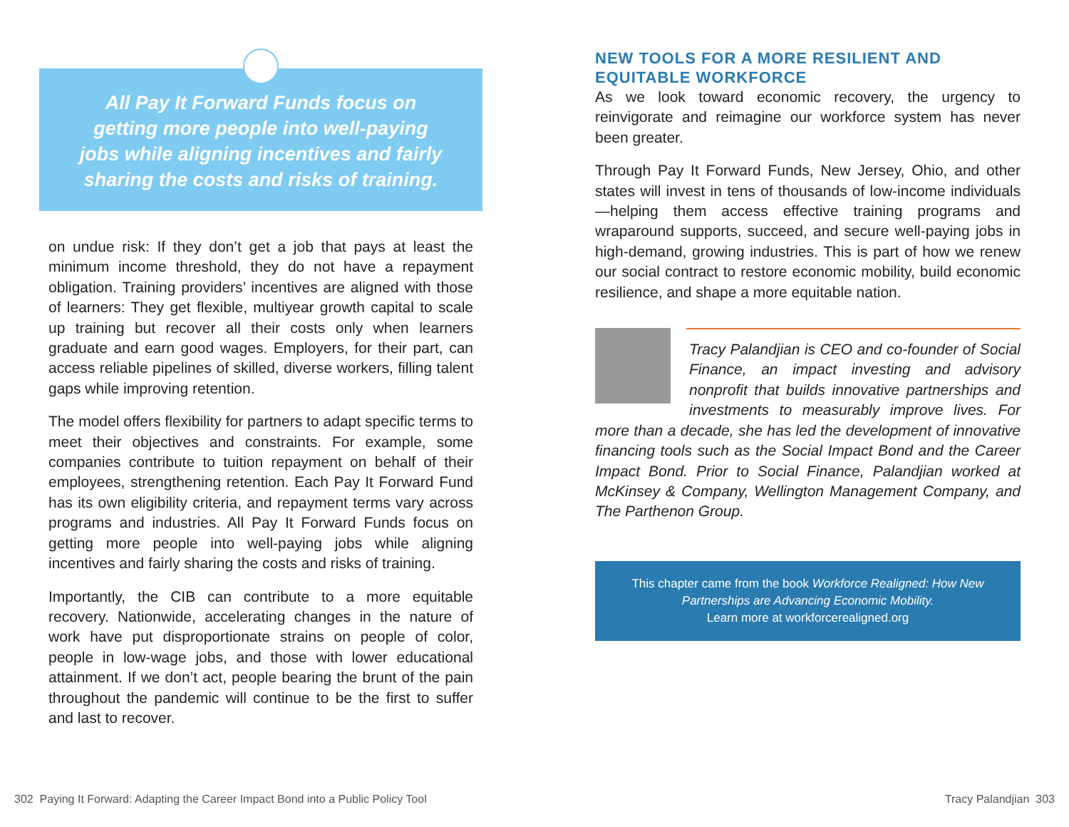All Pay It Forward Funds focus on getting more people into well-paying jobs while aligning incentives and fairly sharing the costs and risks of training.
on undue risk: If they don’t get a job that pays at least the minimum income threshold, they do not have a repayment obligation. Training providers’ incentives are aligned with those of learners: They get flexible, multiyear growth capital to scale up training but recover all their costs only when learners graduate and earn good wages. Employers, for their part, can access reliable pipelines of skilled, diverse workers, filling talent gaps while improving retention.
The model offers flexibility for partners to adapt specific terms to meet their objectives and constraints. For example, some companies contribute to tuition repayment on behalf of their employees, strengthening retention. Each Pay It Forward Fund has its own eligibility criteria, and repayment terms vary across programs and industries. All Pay It Forward Funds focus on getting more people into well-paying jobs while aligning incentives and fairly sharing the costs and risks of training.
Importantly, the CIB can contribute to a more equitable recovery. Nationwide, accelerating changes in the nature of work have put disproportionate strains on people of color, people in low-wage jobs, and those with lower educational attainment. If we don’t act, people bearing the brunt of the pain throughout the pandemic will continue to be the first to suffer and last to recover.
NEW TOOLS FOR A MORE RESILIENT AND EQUITABLE WORKFORCE
As we look toward economic recovery, the urgency to reinvigorate and reimagine our workforce system has never been greater.
Through Pay It Forward Funds, New Jersey, Ohio, and other states will invest in tens of thousands of low-income individuals—helping them access effective training programs and wraparound supports, succeed, and secure well-paying jobs in high-demand, growing industries. This is part of how we renew our social contract to restore economic mobility, build economic resilience, and shape a more equitable nation.
Tracy Palandjian is CEO and co-founder of Social Finance, an impact investing and advisory nonprofit that builds innovative partnerships and investments to measurably improve lives. For more than a decade, she has led the development of innovative financing tools such as the Social Impact Bond and the Career Impact Bond. Prior to Social Finance, Palandjian worked at McKinsey & Company, Wellington Management Company, and The Parthenon Group.
This chapter came from the book Workforce Realigned: How New Partnerships are Advancing Economic Mobility.
Learn more at workforcerealigned.org
302 Paying It Forward: Adapting the Career Impact Bond into a Public Policy Tool
Tracy Palandjian 303